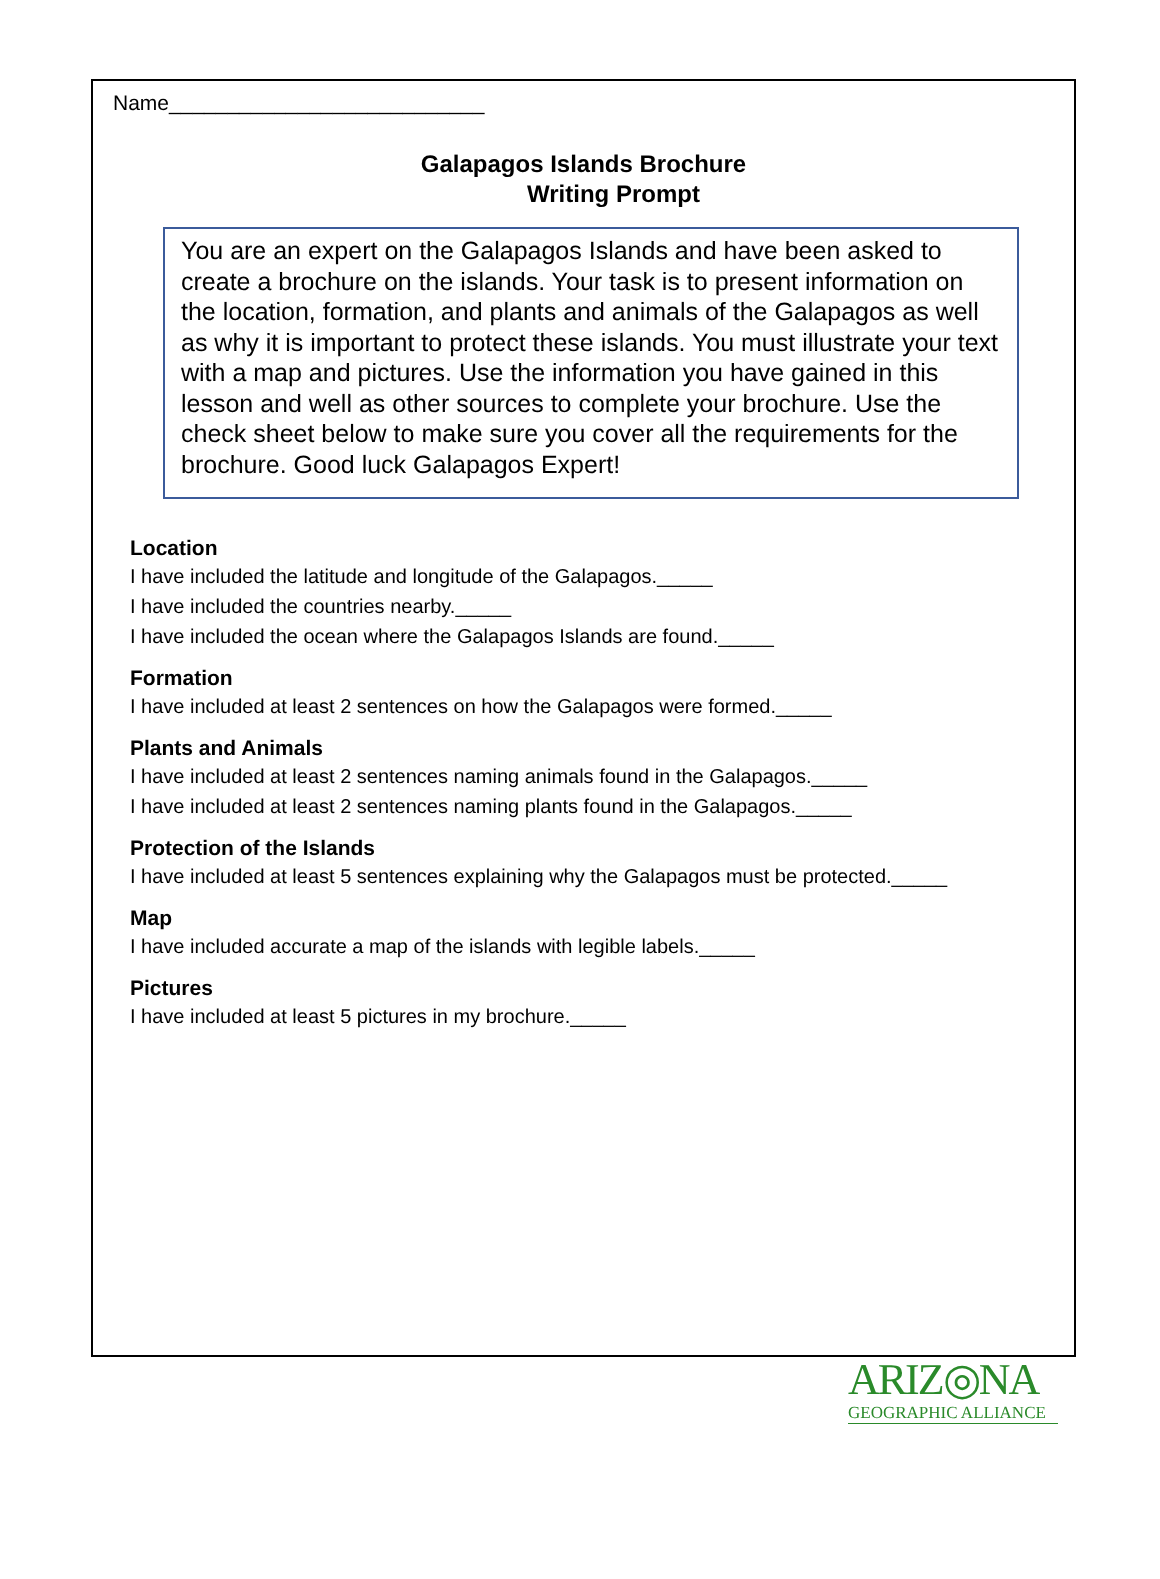Name___________________________
Galapagos Islands Brochure
Writing Prompt
You are an expert on the Galapagos Islands and have been asked to create a brochure on the islands. Your task is to present information on the location, formation, and plants and animals of the Galapagos as well as why it is important to protect these islands. You must illustrate your text with a map and pictures. Use the information you have gained in this lesson and well as other sources to complete your brochure. Use the check sheet below to make sure you cover all the requirements for the brochure. Good luck Galapagos Expert!
Location
I have included the latitude and longitude of the Galapagos._____
I have included the countries nearby._____
I have included the ocean where the Galapagos Islands are found._____
Formation
I have included at least 2 sentences on how the Galapagos were formed._____
Plants and Animals
I have included at least 2 sentences naming animals found in the Galapagos._____
I have included at least 2 sentences naming plants found in the Galapagos._____
Protection of the Islands
I have included at least 5 sentences explaining why the Galapagos must be protected._____
Map
I have included accurate a map of the islands with legible labels._____
Pictures
I have included at least 5 pictures in my brochure._____
ARIZ◎NA
GEOGRAPHIC ALLIANCE